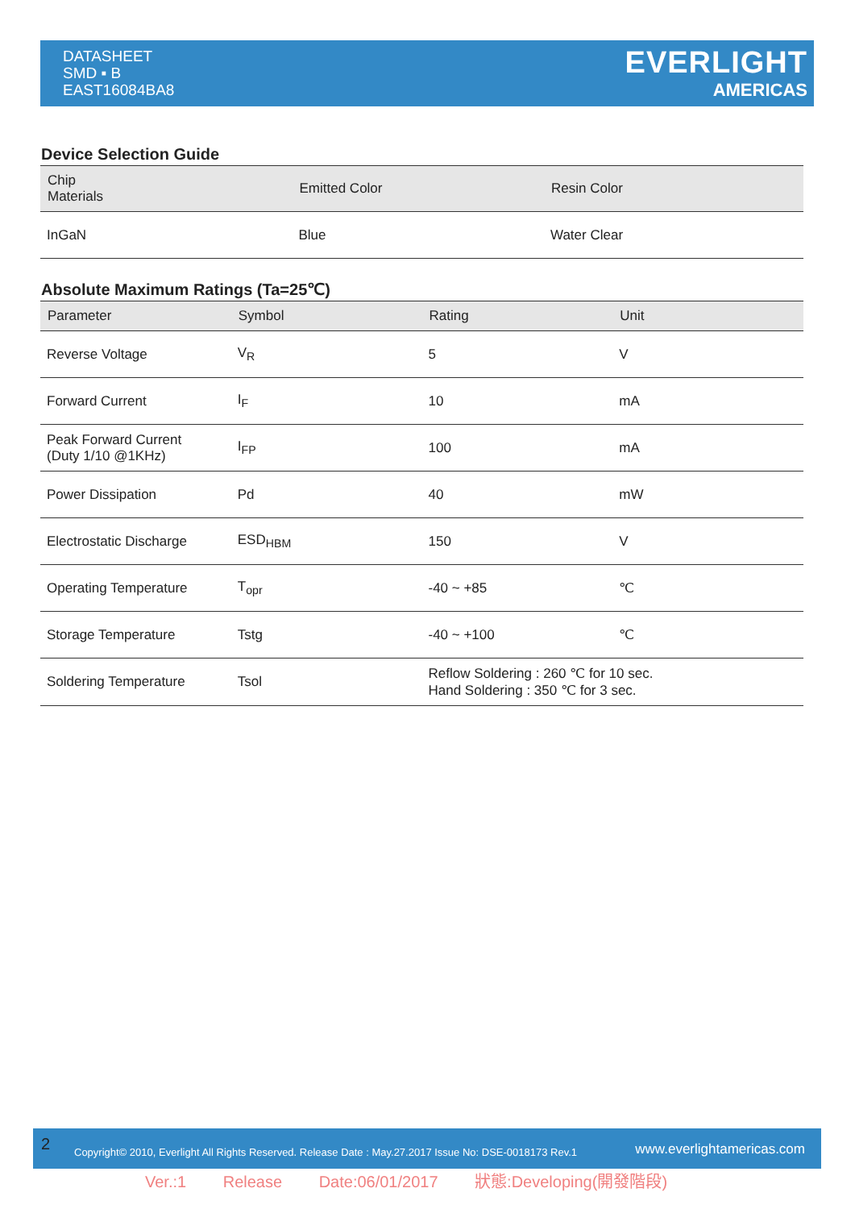DATASHEET
SMD ▪ B
EAST16084BA8
EVERLIGHT
AMERICAS
Device Selection Guide
| Chip Materials | Emitted Color | Resin Color |
| --- | --- | --- |
| InGaN | Blue | Water Clear |
Absolute Maximum Ratings (Ta=25℃)
| Parameter | Symbol | Rating | Unit |
| --- | --- | --- | --- |
| Reverse Voltage | V<sub>R</sub> | 5 | V |
| Forward Current | I<sub>F</sub> | 10 | mA |
| Peak Forward Current (Duty 1/10 @1KHz) | I<sub>FP</sub> | 100 | mA |
| Power Dissipation | Pd | 40 | mW |
| Electrostatic Discharge | ESD<sub>HBM</sub> | 150 | V |
| Operating Temperature | T<sub>opr</sub> | -40 ~ +85 | ℃ |
| Storage Temperature | Tstg | -40 ~ +100 | ℃ |
| Soldering Temperature | Tsol | Reflow Soldering : 260 ℃ for 10 sec. Hand Soldering : 350 ℃ for 3 sec. | |
2 Copyright© 2010, Everlight All Rights Reserved. Release Date : May.27.2017 Issue No: DSE-0018173 Rev.1 www.everlightamericas.com
Ver.:1 Release Date:06/01/2017 狀態:Developing(開發階段)